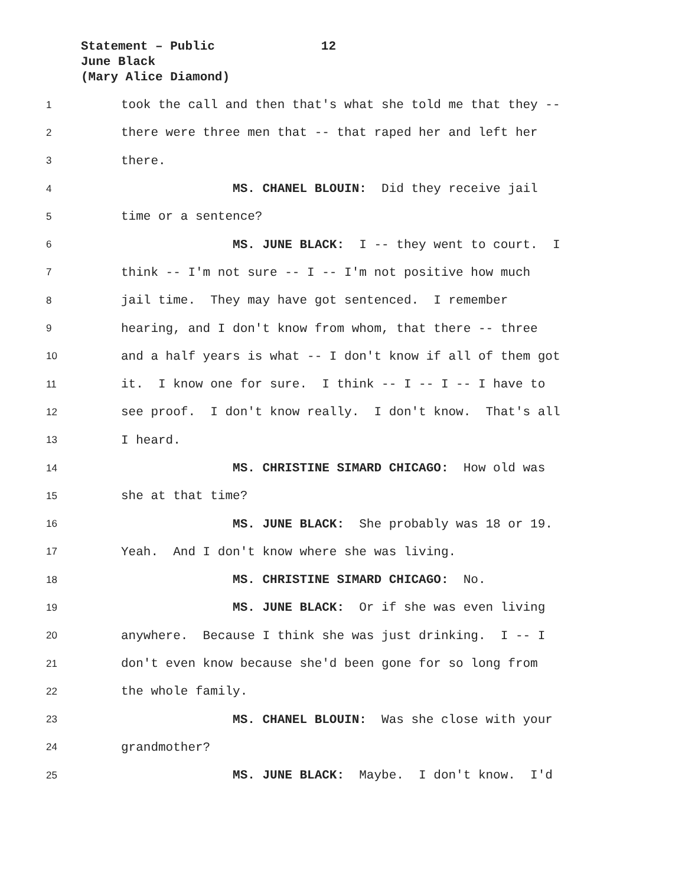Statement – Public 12
June Black
(Mary Alice Diamond)
1 took the call and then that's what she told me that they --
2 there were three men that -- that raped her and left her
3 there.
4 MS. CHANEL BLOUIN: Did they receive jail
5 time or a sentence?
6 MS. JUNE BLACK: I -- they went to court. I
7 think -- I'm not sure -- I -- I'm not positive how much
8 jail time. They may have got sentenced. I remember
9 hearing, and I don't know from whom, that there -- three
10 and a half years is what -- I don't know if all of them got
11 it. I know one for sure. I think -- I -- I -- I have to
12 see proof. I don't know really. I don't know. That's all
13 I heard.
14 MS. CHRISTINE SIMARD CHICAGO: How old was
15 she at that time?
16 MS. JUNE BLACK: She probably was 18 or 19.
17 Yeah. And I don't know where she was living.
18 MS. CHRISTINE SIMARD CHICAGO: No.
19 MS. JUNE BLACK: Or if she was even living
20 anywhere. Because I think she was just drinking. I -- I
21 don't even know because she'd been gone for so long from
22 the whole family.
23 MS. CHANEL BLOUIN: Was she close with your
24 grandmother?
25 MS. JUNE BLACK: Maybe. I don't know. I'd